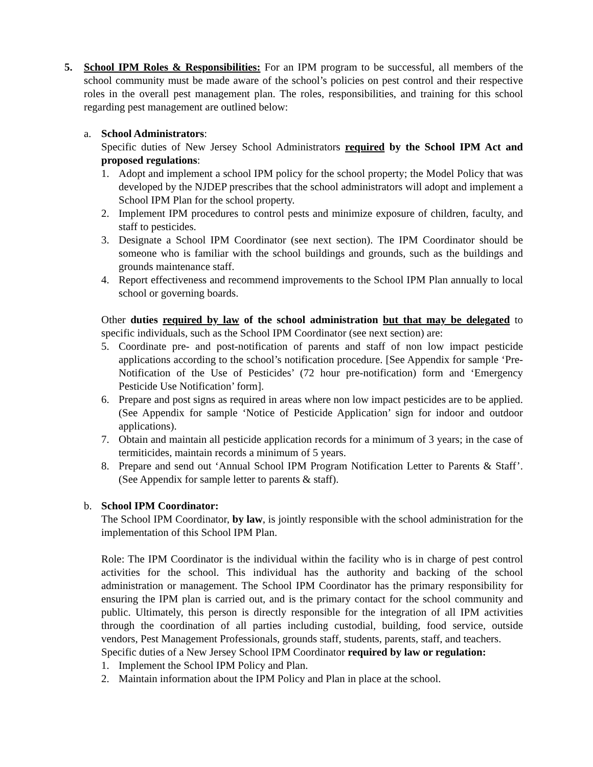5. School IPM Roles & Responsibilities: For an IPM program to be successful, all members of the school community must be made aware of the school’s policies on pest control and their respective roles in the overall pest management plan. The roles, responsibilities, and training for this school regarding pest management are outlined below:
a. School Administrators:
Specific duties of New Jersey School Administrators required by the School IPM Act and proposed regulations:
1. Adopt and implement a school IPM policy for the school property; the Model Policy that was developed by the NJDEP prescribes that the school administrators will adopt and implement a School IPM Plan for the school property.
2. Implement IPM procedures to control pests and minimize exposure of children, faculty, and staff to pesticides.
3. Designate a School IPM Coordinator (see next section). The IPM Coordinator should be someone who is familiar with the school buildings and grounds, such as the buildings and grounds maintenance staff.
4. Report effectiveness and recommend improvements to the School IPM Plan annually to local school or governing boards.
Other duties required by law of the school administration but that may be delegated to specific individuals, such as the School IPM Coordinator (see next section) are:
5. Coordinate pre- and post-notification of parents and staff of non low impact pesticide applications according to the school’s notification procedure. [See Appendix for sample ‘Pre-Notification of the Use of Pesticides’ (72 hour pre-notification) form and ‘Emergency Pesticide Use Notification’ form].
6. Prepare and post signs as required in areas where non low impact pesticides are to be applied. (See Appendix for sample ‘Notice of Pesticide Application’ sign for indoor and outdoor applications).
7. Obtain and maintain all pesticide application records for a minimum of 3 years; in the case of termiticides, maintain records a minimum of 5 years.
8. Prepare and send out ‘Annual School IPM Program Notification Letter to Parents & Staff’. (See Appendix for sample letter to parents & staff).
b. School IPM Coordinator:
The School IPM Coordinator, by law, is jointly responsible with the school administration for the implementation of this School IPM Plan.
Role: The IPM Coordinator is the individual within the facility who is in charge of pest control activities for the school. This individual has the authority and backing of the school administration or management. The School IPM Coordinator has the primary responsibility for ensuring the IPM plan is carried out, and is the primary contact for the school community and public. Ultimately, this person is directly responsible for the integration of all IPM activities through the coordination of all parties including custodial, building, food service, outside vendors, Pest Management Professionals, grounds staff, students, parents, staff, and teachers.
Specific duties of a New Jersey School IPM Coordinator required by law or regulation:
1. Implement the School IPM Policy and Plan.
2. Maintain information about the IPM Policy and Plan in place at the school.